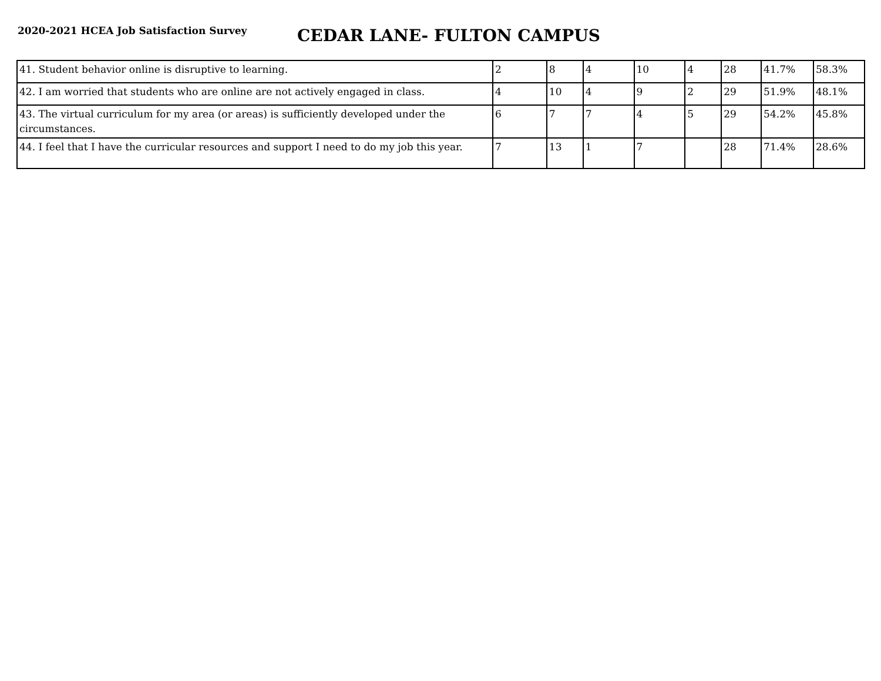2020-2021 HCEA Job Satisfaction Survey
CEDAR LANE- FULTON CAMPUS
| 41. Student behavior online is disruptive to learning. | 2 | 8 | 4 | 10 | 4 | 28 | 41.7% | 58.3% |
| 42. I am worried that students who are online are not actively engaged in class. | 4 | 10 | 4 | 9 | 2 | 29 | 51.9% | 48.1% |
| 43. The virtual curriculum for my area (or areas) is sufficiently developed under the circumstances. | 6 | 7 | 7 | 4 | 5 | 29 | 54.2% | 45.8% |
| 44. I feel that I have the curricular resources and support I need to do my job this year. | 7 | 13 | 1 | 7 | | 28 | 71.4% | 28.6% |